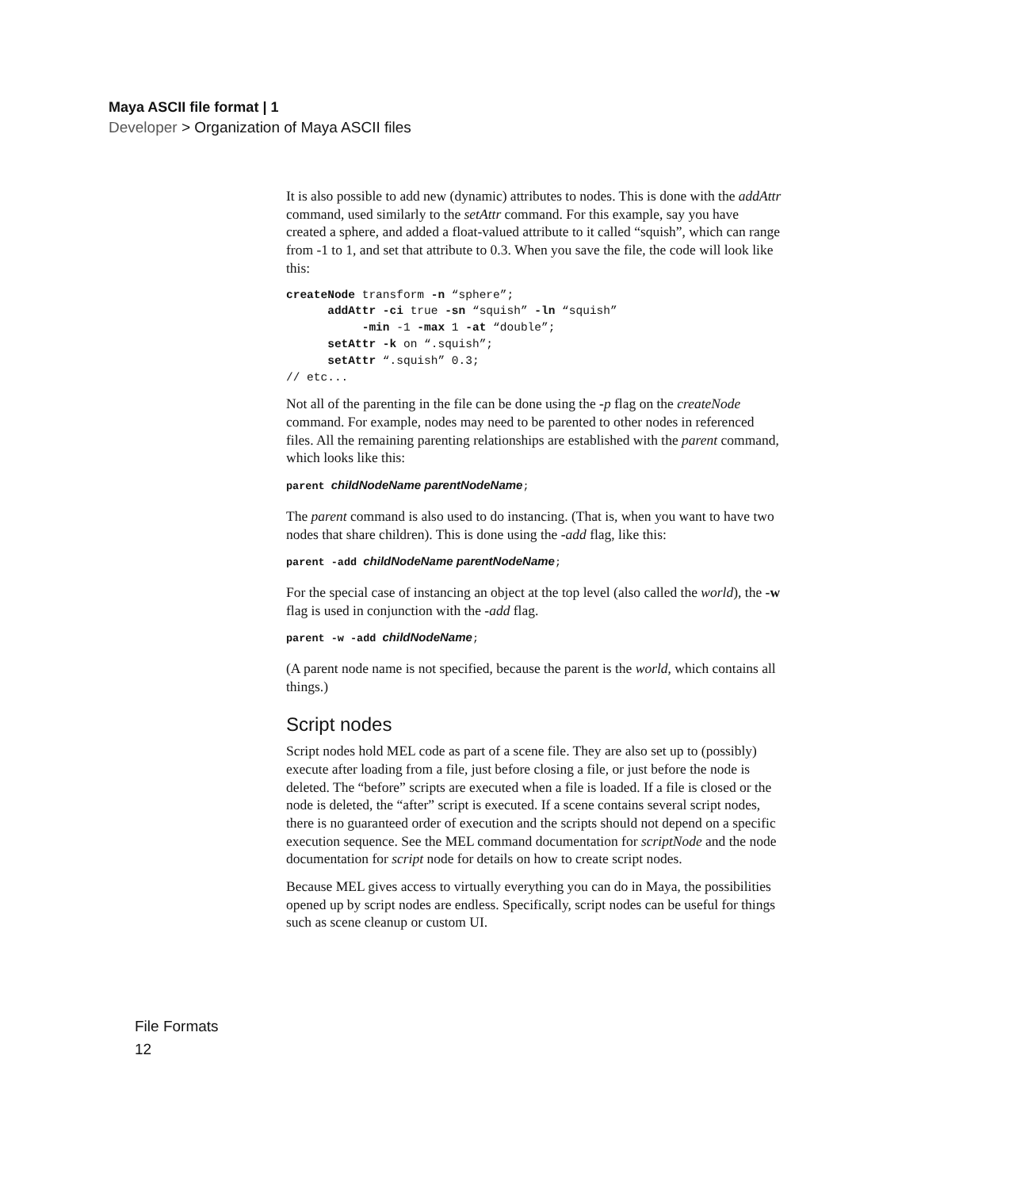Maya ASCII file format | 1
Developer > Organization of Maya ASCII files
It is also possible to add new (dynamic) attributes to nodes. This is done with the addAttr command, used similarly to the setAttr command. For this example, say you have created a sphere, and added a float-valued attribute to it called “squish”, which can range from -1 to 1, and set that attribute to 0.3. When you save the file, the code will look like this:
createNode transform -n “sphere”;
      addAttr -ci true -sn “squish” -ln “squish”
           -min -1 -max 1 -at “double”;
      setAttr -k on “.squish”;
      setAttr “.squish” 0.3;
// etc...
Not all of the parenting in the file can be done using the -p flag on the createNode command. For example, nodes may need to be parented to other nodes in referenced files. All the remaining parenting relationships are established with the parent command, which looks like this:
parent childNodeName parentNodeName;
The parent command is also used to do instancing. (That is, when you want to have two nodes that share children). This is done using the -add flag, like this:
parent -add childNodeName parentNodeName;
For the special case of instancing an object at the top level (also called the world), the -w flag is used in conjunction with the -add flag.
parent -w -add childNodeName;
(A parent node name is not specified, because the parent is the world, which contains all things.)
Script nodes
Script nodes hold MEL code as part of a scene file. They are also set up to (possibly) execute after loading from a file, just before closing a file, or just before the node is deleted. The “before” scripts are executed when a file is loaded. If a file is closed or the node is deleted, the “after” script is executed. If a scene contains several script nodes, there is no guaranteed order of execution and the scripts should not depend on a specific execution sequence. See the MEL command documentation for scriptNode and the node documentation for script node for details on how to create script nodes.
Because MEL gives access to virtually everything you can do in Maya, the possibilities opened up by script nodes are endless. Specifically, script nodes can be useful for things such as scene cleanup or custom UI.
File Formats
12